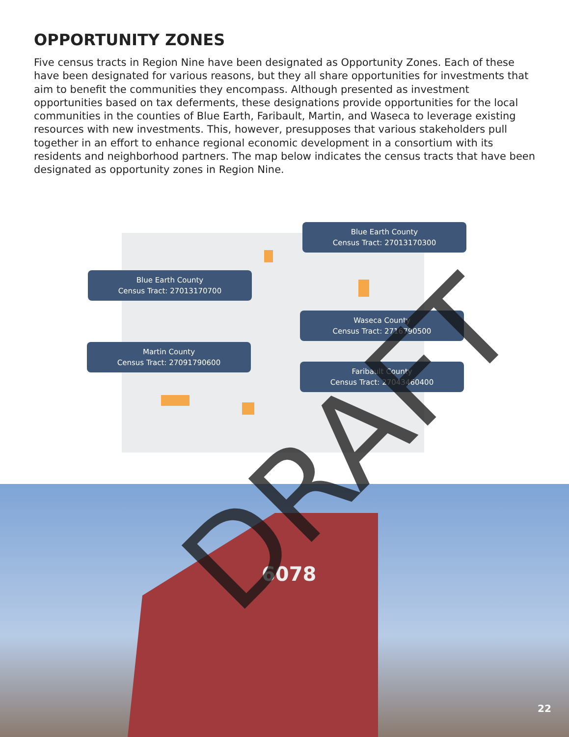OPPORTUNITY ZONES
Five census tracts in Region Nine have been designated as Opportunity Zones. Each of these have been designated for various reasons, but they all share opportunities for investments that aim to benefit the communities they encompass. Although presented as investment opportunities based on tax deferments, these designations provide opportunities for the local communities in the counties of Blue Earth, Faribault, Martin, and Waseca to leverage existing resources with new investments. This, however, presupposes that various stakeholders pull together in an effort to enhance regional economic development in a consortium with its residents and neighborhood partners. The map below indicates the census tracts that have been designated as opportunity zones in Region Nine.
Blue Earth County
Census Tract: 27013170300
Blue Earth County
Census Tract: 27013170700
Waseca County
Census Tract: 2716790500
Martin County
Census Tract: 27091790600
Faribault County
Census Tract: 27043460400
6078
22
DRAFT